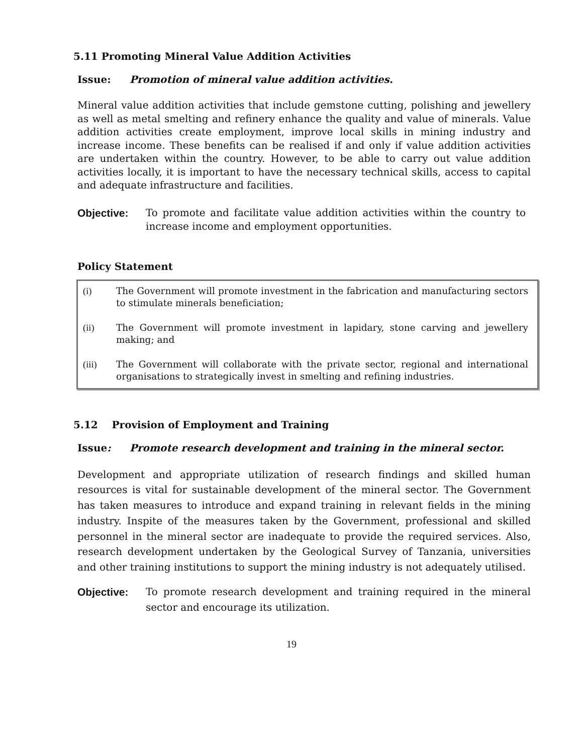5.11 Promoting Mineral Value Addition Activities
Issue: Promotion of mineral value addition activities.
Mineral value addition activities that include gemstone cutting, polishing and jewellery as well as metal smelting and refinery enhance the quality and value of minerals. Value addition activities create employment, improve local skills in mining industry and increase income. These benefits can be realised if and only if value addition activities are undertaken within the country. However, to be able to carry out value addition activities locally, it is important to have the necessary technical skills, access to capital and adequate infrastructure and facilities.
Objective: To promote and facilitate value addition activities within the country to increase income and employment opportunities.
Policy Statement
(i) The Government will promote investment in the fabrication and manufacturing sectors to stimulate minerals beneficiation;
(ii) The Government will promote investment in lapidary, stone carving and jewellery making; and
(iii) The Government will collaborate with the private sector, regional and international organisations to strategically invest in smelting and refining industries.
5.12 Provision of Employment and Training
Issue: Promote research development and training in the mineral sector.
Development and appropriate utilization of research findings and skilled human resources is vital for sustainable development of the mineral sector. The Government has taken measures to introduce and expand training in relevant fields in the mining industry. Inspite of the measures taken by the Government, professional and skilled personnel in the mineral sector are inadequate to provide the required services. Also, research development undertaken by the Geological Survey of Tanzania, universities and other training institutions to support the mining industry is not adequately utilised.
Objective: To promote research development and training required in the mineral sector and encourage its utilization.
19